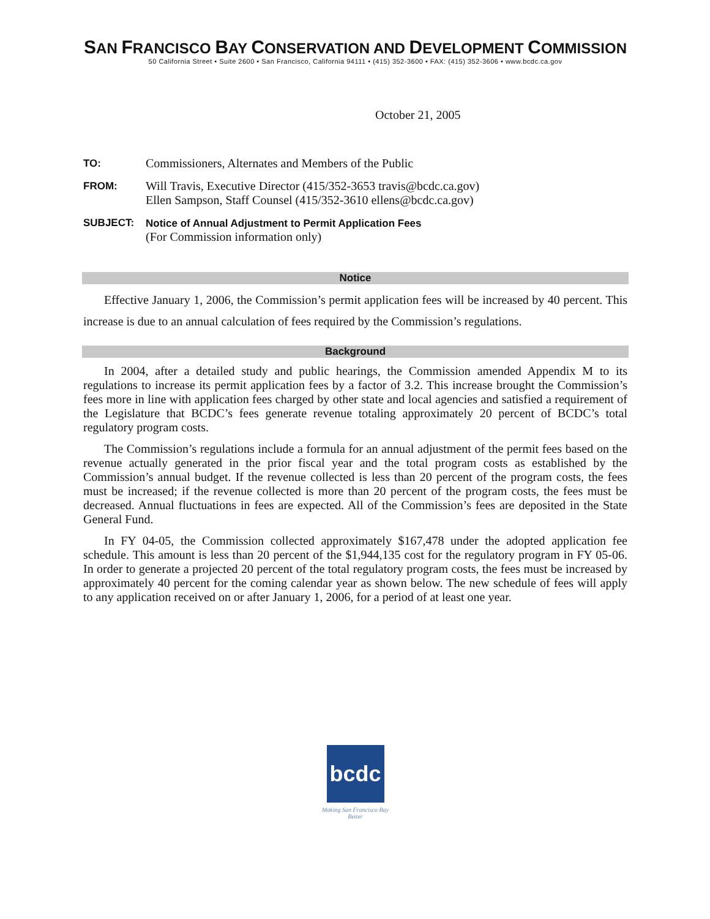SAN FRANCISCO BAY CONSERVATION AND DEVELOPMENT COMMISSION
50 California Street • Suite 2600 • San Francisco, California 94111 • (415) 352-3600 • FAX: (415) 352-3606 • www.bcdc.ca.gov
October 21, 2005
TO:
Commissioners, Alternates and Members of the Public
FROM:
Will Travis, Executive Director (415/352-3653 travis@bcdc.ca.gov)
Ellen Sampson, Staff Counsel (415/352-3610 ellens@bcdc.ca.gov)
SUBJECT: Notice of Annual Adjustment to Permit Application Fees
(For Commission information only)
Notice
Effective January 1, 2006, the Commission’s permit application fees will be increased by 40 percent. This increase is due to an annual calculation of fees required by the Commission’s regulations.
Background
In 2004, after a detailed study and public hearings, the Commission amended Appendix M to its regulations to increase its permit application fees by a factor of 3.2. This increase brought the Commission’s fees more in line with application fees charged by other state and local agencies and satisfied a requirement of the Legislature that BCDC’s fees generate revenue totaling approximately 20 percent of BCDC’s total regulatory program costs.
The Commission’s regulations include a formula for an annual adjustment of the permit fees based on the revenue actually generated in the prior fiscal year and the total program costs as established by the Commission’s annual budget. If the revenue collected is less than 20 percent of the program costs, the fees must be increased; if the revenue collected is more than 20 percent of the program costs, the fees must be decreased. Annual fluctuations in fees are expected. All of the Commission’s fees are deposited in the State General Fund.
In FY 04-05, the Commission collected approximately $167,478 under the adopted application fee schedule. This amount is less than 20 percent of the $1,944,135 cost for the regulatory program in FY 05-06. In order to generate a projected 20 percent of the total regulatory program costs, the fees must be increased by approximately 40 percent for the coming calendar year as shown below. The new schedule of fees will apply to any application received on or after January 1, 2006, for a period of at least one year.
bcdc
Making San Francisco Bay Better